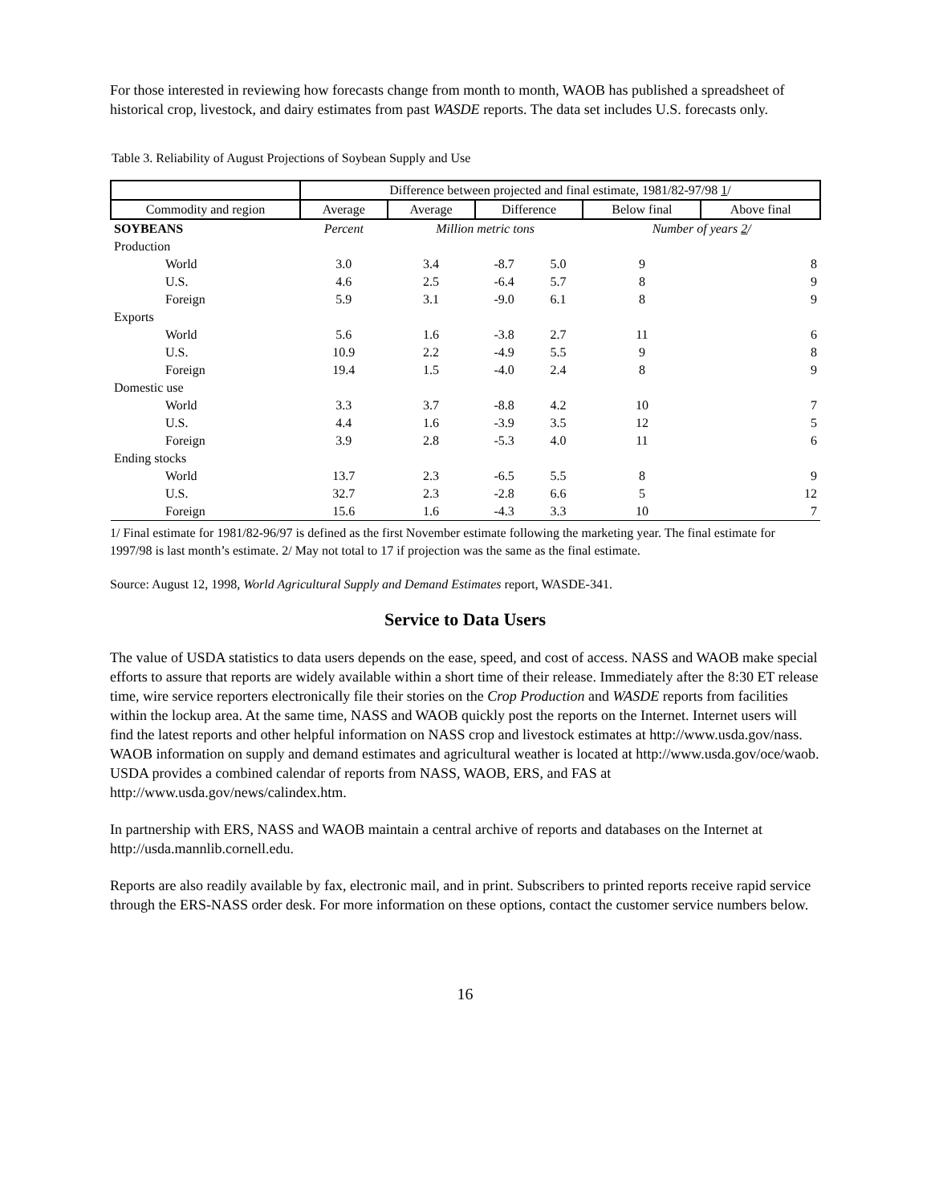For those interested in reviewing how forecasts change from month to month, WAOB has published a spreadsheet of historical crop, livestock, and dairy estimates from past WASDE reports. The data set includes U.S. forecasts only.
Table 3. Reliability of August Projections of Soybean Supply and Use
| | Difference between projected and final estimate, 1981/82-97/98 1 / | | | | | |
| Commodity and region | Average | Average | Difference | | Below final | Above final |
| SOYBEANS | Percent | Million metric tons | | | Number of years 2 / | |
| Production | | | | | | |
| World | 3.0 | 3.4 | -8.7 | 5.0 | 9 | 8 |
| U.S. | 4.6 | 2.5 | -6.4 | 5.7 | 8 | 9 |
| Foreign | 5.9 | 3.1 | -9.0 | 6.1 | 8 | 9 |
| Exports | | | | | | |
| World | 5.6 | 1.6 | -3.8 | 2.7 | 11 | 6 |
| U.S. | 10.9 | 2.2 | -4.9 | 5.5 | 9 | 8 |
| Foreign | 19.4 | 1.5 | -4.0 | 2.4 | 8 | 9 |
| Domestic use | | | | | | |
| World | 3.3 | 3.7 | -8.8 | 4.2 | 10 | 7 |
| U.S. | 4.4 | 1.6 | -3.9 | 3.5 | 12 | 5 |
| Foreign | 3.9 | 2.8 | -5.3 | 4.0 | 11 | 6 |
| Ending stocks | | | | | | |
| World | 13.7 | 2.3 | -6.5 | 5.5 | 8 | 9 |
| U.S. | 32.7 | 2.3 | -2.8 | 6.6 | 5 | 12 |
| Foreign | 15.6 | 1.6 | -4.3 | 3.3 | 10 | 7 |
1/ Final estimate for 1981/82-96/97 is defined as the first November estimate following the marketing year. The final estimate for 1997/98 is last month’s estimate. 2/ May not total to 17 if projection was the same as the final estimate.
Source: August 12, 1998, World Agricultural Supply and Demand Estimates report, WASDE-341.
Service to Data Users
The value of USDA statistics to data users depends on the ease, speed, and cost of access. NASS and WAOB make special efforts to assure that reports are widely available within a short time of their release. Immediately after the 8:30 ET release time, wire service reporters electronically file their stories on the Crop Production and WASDE reports from facilities within the lockup area. At the same time, NASS and WAOB quickly post the reports on the Internet. Internet users will find the latest reports and other helpful information on NASS crop and livestock estimates at http://www.usda.gov/nass. WAOB information on supply and demand estimates and agricultural weather is located at http://www.usda.gov/oce/waob. USDA provides a combined calendar of reports from NASS, WAOB, ERS, and FAS at http://www.usda.gov/news/calindex.htm.
In partnership with ERS, NASS and WAOB maintain a central archive of reports and databases on the Internet at http://usda.mannlib.cornell.edu.
Reports are also readily available by fax, electronic mail, and in print. Subscribers to printed reports receive rapid service through the ERS-NASS order desk. For more information on these options, contact the customer service numbers below.
16